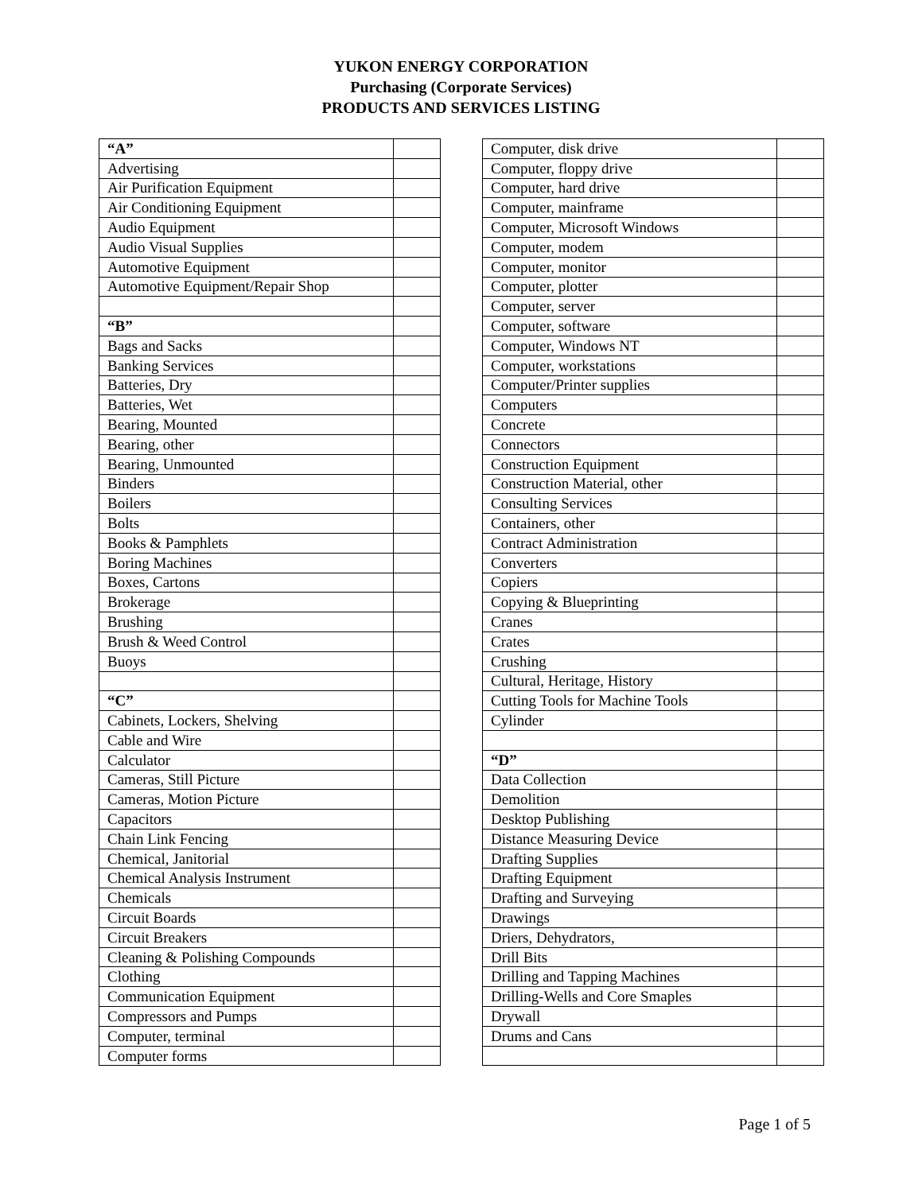YUKON ENERGY CORPORATION
Purchasing (Corporate Services)
PRODUCTS AND SERVICES LISTING
| “A” | |
| Advertising | |
| Air Purification Equipment | |
| Air Conditioning Equipment | |
| Audio Equipment | |
| Audio Visual Supplies | |
| Automotive Equipment | |
| Automotive Equipment/Repair Shop | |
| “B” | |
| Bags and Sacks | |
| Banking Services | |
| Batteries, Dry | |
| Batteries, Wet | |
| Bearing, Mounted | |
| Bearing, other | |
| Bearing, Unmounted | |
| Binders | |
| Boilers | |
| Bolts | |
| Books & Pamphlets | |
| Boring Machines | |
| Boxes, Cartons | |
| Brokerage | |
| Brushing | |
| Brush & Weed Control | |
| Buoys | |
| “C” | |
| Cabinets, Lockers, Shelving | |
| Cable and Wire | |
| Calculator | |
| Cameras, Still Picture | |
| Cameras, Motion Picture | |
| Capacitors | |
| Chain Link Fencing | |
| Chemical, Janitorial | |
| Chemical Analysis Instrument | |
| Chemicals | |
| Circuit Boards | |
| Circuit Breakers | |
| Cleaning & Polishing Compounds | |
| Clothing | |
| Communication Equipment | |
| Compressors and Pumps | |
| Computer, terminal | |
| Computer forms | |
| Computer, disk drive | |
| Computer, floppy drive | |
| Computer, hard drive | |
| Computer, mainframe | |
| Computer, Microsoft Windows | |
| Computer, modem | |
| Computer, monitor | |
| Computer, plotter | |
| Computer, server | |
| Computer, software | |
| Computer, Windows NT | |
| Computer, workstations | |
| Computer/Printer supplies | |
| Computers | |
| Concrete | |
| Connectors | |
| Construction Equipment | |
| Construction Material, other | |
| Consulting Services | |
| Containers, other | |
| Contract Administration | |
| Converters | |
| Copiers | |
| Copying & Blueprinting | |
| Cranes | |
| Crates | |
| Crushing | |
| Cultural, Heritage, History | |
| Cutting Tools for Machine Tools | |
| Cylinder | |
| “D” | |
| Data Collection | |
| Demolition | |
| Desktop Publishing | |
| Distance Measuring Device | |
| Drafting Supplies | |
| Drafting Equipment | |
| Drafting and Surveying | |
| Drawings | |
| Driers, Dehydrators, | |
| Drill Bits | |
| Drilling and Tapping Machines | |
| Drilling-Wells and Core Smaples | |
| Drywall | |
| Drums and Cans | |
Page 1 of 5